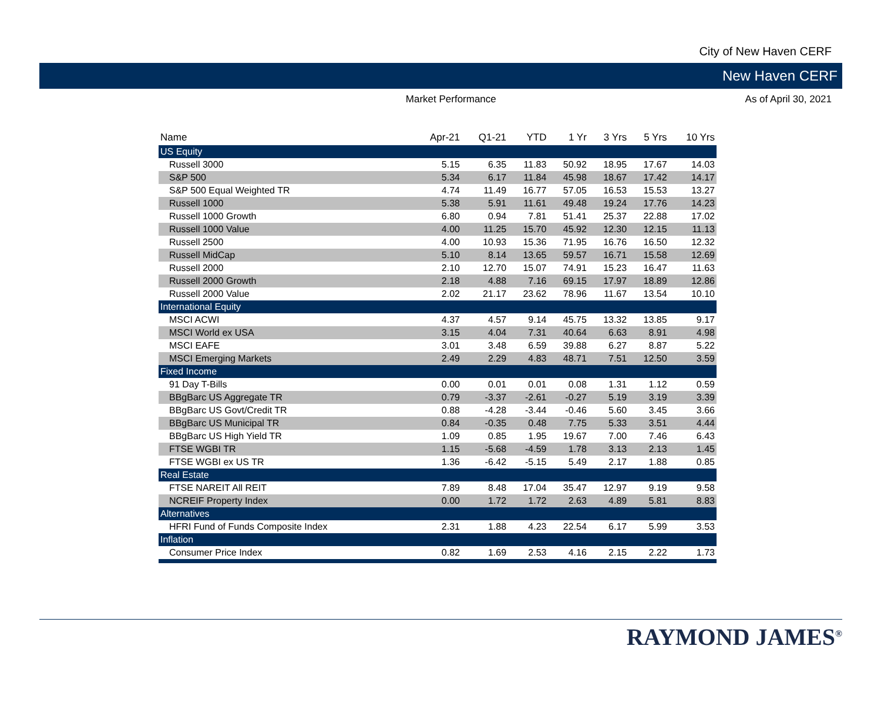City of New Haven CERF
New Haven CERF
Market Performance As of April 30, 2021
| Name | Apr-21 | Q1-21 | YTD | 1 Yr | 3 Yrs | 5 Yrs | 10 Yrs |
| --- | --- | --- | --- | --- | --- | --- | --- |
| US Equity | | | | | | | |
| Russell 3000 | 5.15 | 6.35 | 11.83 | 50.92 | 18.95 | 17.67 | 14.03 |
| S&P 500 | 5.34 | 6.17 | 11.84 | 45.98 | 18.67 | 17.42 | 14.17 |
| S&P 500 Equal Weighted TR | 4.74 | 11.49 | 16.77 | 57.05 | 16.53 | 15.53 | 13.27 |
| Russell 1000 | 5.38 | 5.91 | 11.61 | 49.48 | 19.24 | 17.76 | 14.23 |
| Russell 1000 Growth | 6.80 | 0.94 | 7.81 | 51.41 | 25.37 | 22.88 | 17.02 |
| Russell 1000 Value | 4.00 | 11.25 | 15.70 | 45.92 | 12.30 | 12.15 | 11.13 |
| Russell 2500 | 4.00 | 10.93 | 15.36 | 71.95 | 16.76 | 16.50 | 12.32 |
| Russell MidCap | 5.10 | 8.14 | 13.65 | 59.57 | 16.71 | 15.58 | 12.69 |
| Russell 2000 | 2.10 | 12.70 | 15.07 | 74.91 | 15.23 | 16.47 | 11.63 |
| Russell 2000 Growth | 2.18 | 4.88 | 7.16 | 69.15 | 17.97 | 18.89 | 12.86 |
| Russell 2000 Value | 2.02 | 21.17 | 23.62 | 78.96 | 11.67 | 13.54 | 10.10 |
| International Equity | | | | | | | |
| MSCI ACWI | 4.37 | 4.57 | 9.14 | 45.75 | 13.32 | 13.85 | 9.17 |
| MSCI World ex USA | 3.15 | 4.04 | 7.31 | 40.64 | 6.63 | 8.91 | 4.98 |
| MSCI EAFE | 3.01 | 3.48 | 6.59 | 39.88 | 6.27 | 8.87 | 5.22 |
| MSCI Emerging Markets | 2.49 | 2.29 | 4.83 | 48.71 | 7.51 | 12.50 | 3.59 |
| Fixed Income | | | | | | | |
| 91 Day T-Bills | 0.00 | 0.01 | 0.01 | 0.08 | 1.31 | 1.12 | 0.59 |
| BBgBarc US Aggregate TR | 0.79 | -3.37 | -2.61 | -0.27 | 5.19 | 3.19 | 3.39 |
| BBgBarc US Govt/Credit TR | 0.88 | -4.28 | -3.44 | -0.46 | 5.60 | 3.45 | 3.66 |
| BBgBarc US Municipal TR | 0.84 | -0.35 | 0.48 | 7.75 | 5.33 | 3.51 | 4.44 |
| BBgBarc US High Yield TR | 1.09 | 0.85 | 1.95 | 19.67 | 7.00 | 7.46 | 6.43 |
| FTSE WGBI TR | 1.15 | -5.68 | -4.59 | 1.78 | 3.13 | 2.13 | 1.45 |
| FTSE WGBI ex US TR | 1.36 | -6.42 | -5.15 | 5.49 | 2.17 | 1.88 | 0.85 |
| Real Estate | | | | | | | |
| FTSE NAREIT All REIT | 7.89 | 8.48 | 17.04 | 35.47 | 12.97 | 9.19 | 9.58 |
| NCREIF Property Index | 0.00 | 1.72 | 1.72 | 2.63 | 4.89 | 5.81 | 8.83 |
| Alternatives | | | | | | | |
| HFRI Fund of Funds Composite Index | 2.31 | 1.88 | 4.23 | 22.54 | 6.17 | 5.99 | 3.53 |
| Inflation | | | | | | | |
| Consumer Price Index | 0.82 | 1.69 | 2.53 | 4.16 | 2.15 | 2.22 | 1.73 |
RAYMOND JAMES<sup>®</sup>